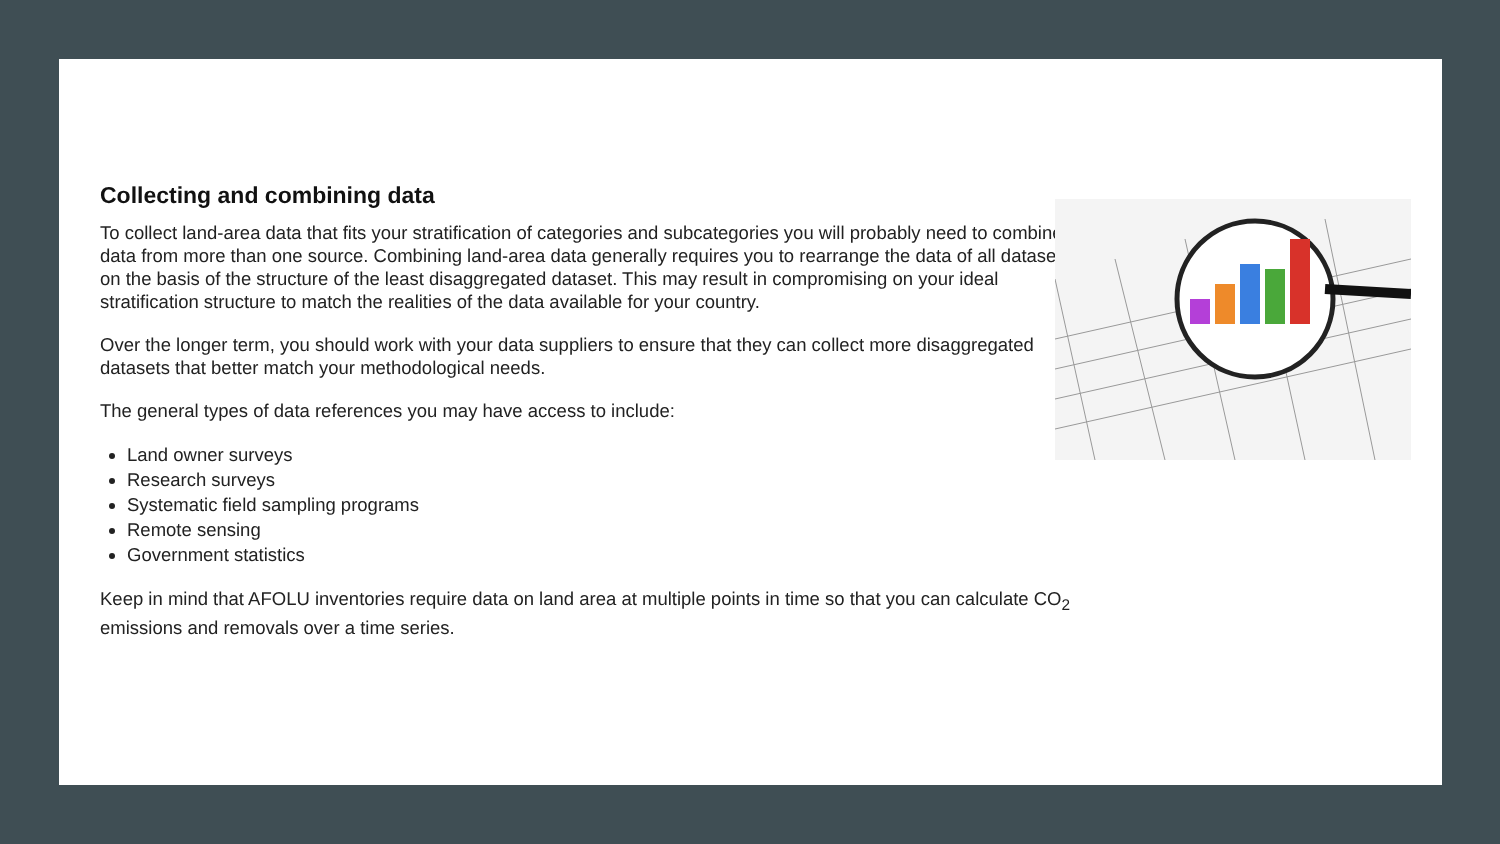Collecting and combining data
To collect land-area data that fits your stratification of categories and subcategories you will probably need to combine data from more than one source. Combining land-area data generally requires you to rearrange the data of all datasets on the basis of the structure of the least disaggregated dataset. This may result in compromising on your ideal stratification structure to match the realities of the data available for your country.
Over the longer term, you should work with your data suppliers to ensure that they can collect more disaggregated datasets that better match your methodological needs.
The general types of data references you may have access to include:
Land owner surveys
Research surveys
Systematic field sampling programs
Remote sensing
Government statistics
Keep in mind that AFOLU inventories require data on land area at multiple points in time so that you can calculate CO<sub>2</sub> emissions and removals over a time series.